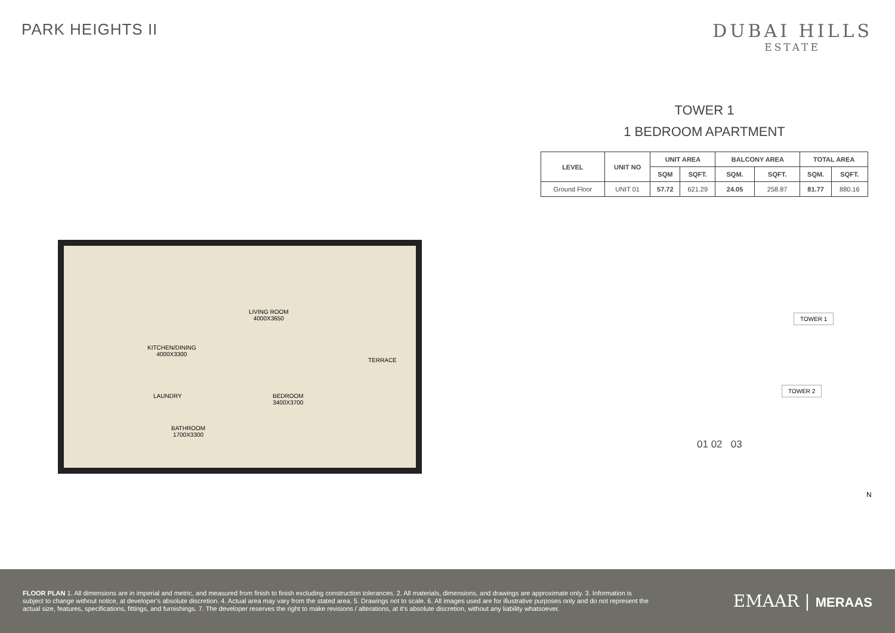PARK HEIGHTS II
DUBAI HILLS
ESTATE
TOWER 1
1 BEDROOM APARTMENT
| LEVEL | UNIT NO | UNIT AREA | | BALCONY AREA | | TOTAL AREA | |
| --- | --- | --- | --- | --- | --- | --- | --- |
| | | SQM | SQFT. | SQM. | SQFT. | SQM. | SQFT. |
| Ground Floor | UNIT 01 | 57.72 | 621.29 | 24.05 | 258.87 | 81.77 | 880.16 |
LIVING ROOM
4000X3650
KITCHEN/DINING
4000X3300
LAUNDRY
BATHROOM
1700X3300
BEDROOM
3400X3700
TERRACE
TOWER 1
TOWER 2
01 02 03
N
FLOOR PLAN 1. All dimensions are in imperial and metric, and measured from finish to finish excluding construction tolerances. 2. All materials, dimensions, and drawings are approximate only. 3. Information is subject to change without notice, at developer’s absolute discretion. 4. Actual area may vary from the stated area. 5. Drawings not to scale. 6. All images used are for illustrative purposes only and do not represent the actual size, features, specifications, fittings, and furnishings. 7. The developer reserves the right to make revisions / alterations, at it’s absolute discretion, without any liability whatsoever.
EMAAR | MERAAS